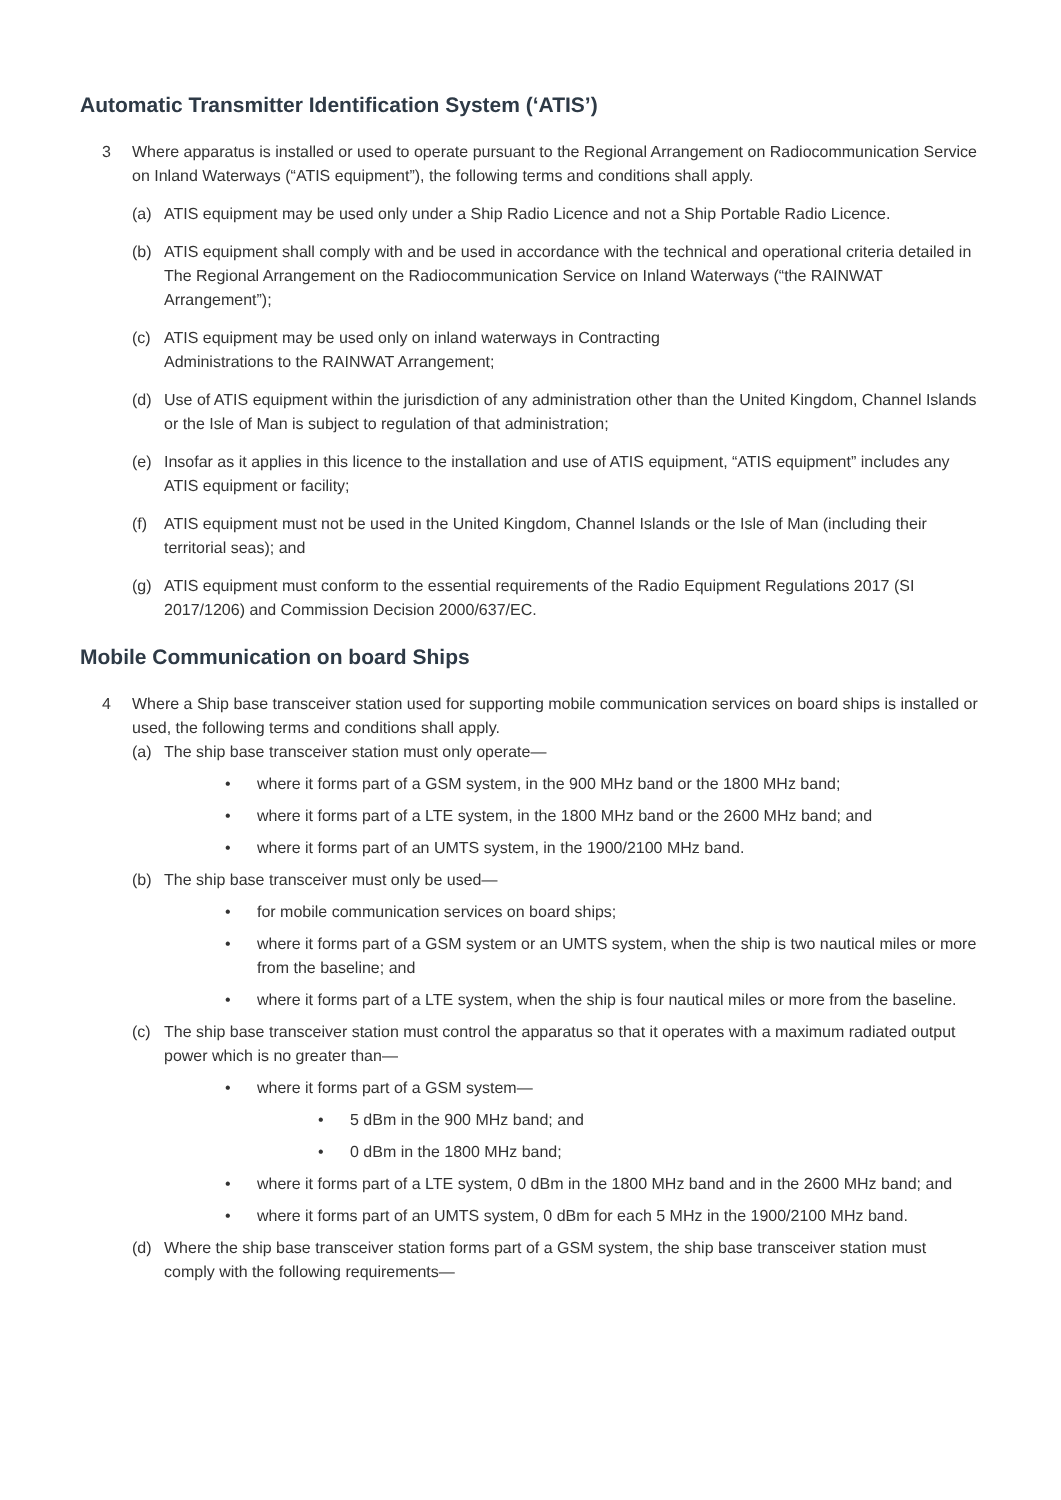Automatic Transmitter Identification System (‘ATIS’)
3 Where apparatus is installed or used to operate pursuant to the Regional Arrangement on Radiocommunication Service on Inland Waterways (“ATIS equipment”), the following terms and conditions shall apply.
(a) ATIS equipment may be used only under a Ship Radio Licence and not a Ship Portable Radio Licence.
(b) ATIS equipment shall comply with and be used in accordance with the technical and operational criteria detailed in The Regional Arrangement on the Radiocommunication Service on Inland Waterways (“the RAINWAT Arrangement”);
(c) ATIS equipment may be used only on inland waterways in Contracting
Administrations to the RAINWAT Arrangement;
(d) Use of ATIS equipment within the jurisdiction of any administration other than the United Kingdom, Channel Islands or the Isle of Man is subject to regulation of that administration;
(e) Insofar as it applies in this licence to the installation and use of ATIS equipment, “ATIS equipment” includes any ATIS equipment or facility;
(f) ATIS equipment must not be used in the United Kingdom, Channel Islands or the Isle of Man (including their territorial seas); and
(g) ATIS equipment must conform to the essential requirements of the Radio Equipment Regulations 2017 (SI 2017/1206) and Commission Decision 2000/637/EC.
Mobile Communication on board Ships
4 Where a Ship base transceiver station used for supporting mobile communication services on board ships is installed or used, the following terms and conditions shall apply.
(a) The ship base transceiver station must only operate—
• where it forms part of a GSM system, in the 900 MHz band or the 1800 MHz band;
• where it forms part of a LTE system, in the 1800 MHz band or the 2600 MHz band; and
• where it forms part of an UMTS system, in the 1900/2100 MHz band.
(b) The ship base transceiver must only be used—
• for mobile communication services on board ships;
• where it forms part of a GSM system or an UMTS system, when the ship is two nautical miles or more from the baseline; and
• where it forms part of a LTE system, when the ship is four nautical miles or more from the baseline.
(c) The ship base transceiver station must control the apparatus so that it operates with a maximum radiated output power which is no greater than—
• where it forms part of a GSM system—
• 5 dBm in the 900 MHz band; and
• 0 dBm in the 1800 MHz band;
• where it forms part of a LTE system, 0 dBm in the 1800 MHz band and in the 2600 MHz band; and
• where it forms part of an UMTS system, 0 dBm for each 5 MHz in the 1900/2100 MHz band.
(d) Where the ship base transceiver station forms part of a GSM system, the ship base transceiver station must comply with the following requirements—